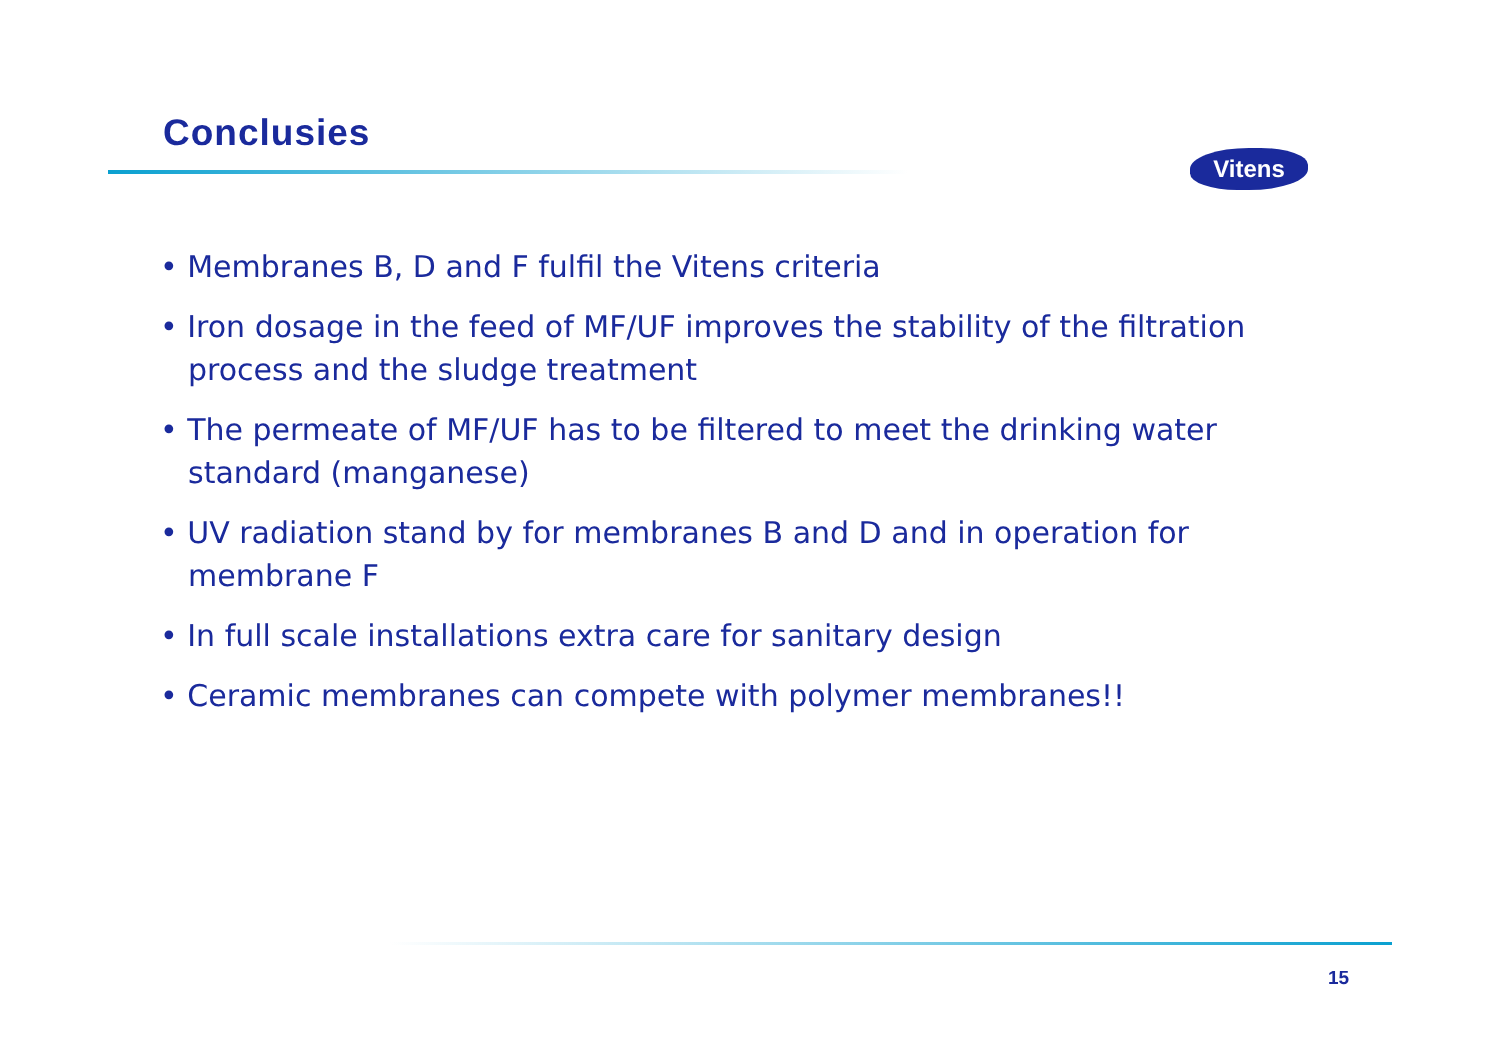Conclusies
Vitens
• Membranes B, D and F fulfil the Vitens criteria
• Iron dosage in the feed of MF/UF improves the stability of the filtration process and the sludge treatment
• The permeate of MF/UF has to be filtered to meet the drinking water standard (manganese)
• UV radiation stand by for membranes B and D and in operation for membrane F
• In full scale installations extra care for sanitary design
• Ceramic membranes can compete with polymer membranes!!
15